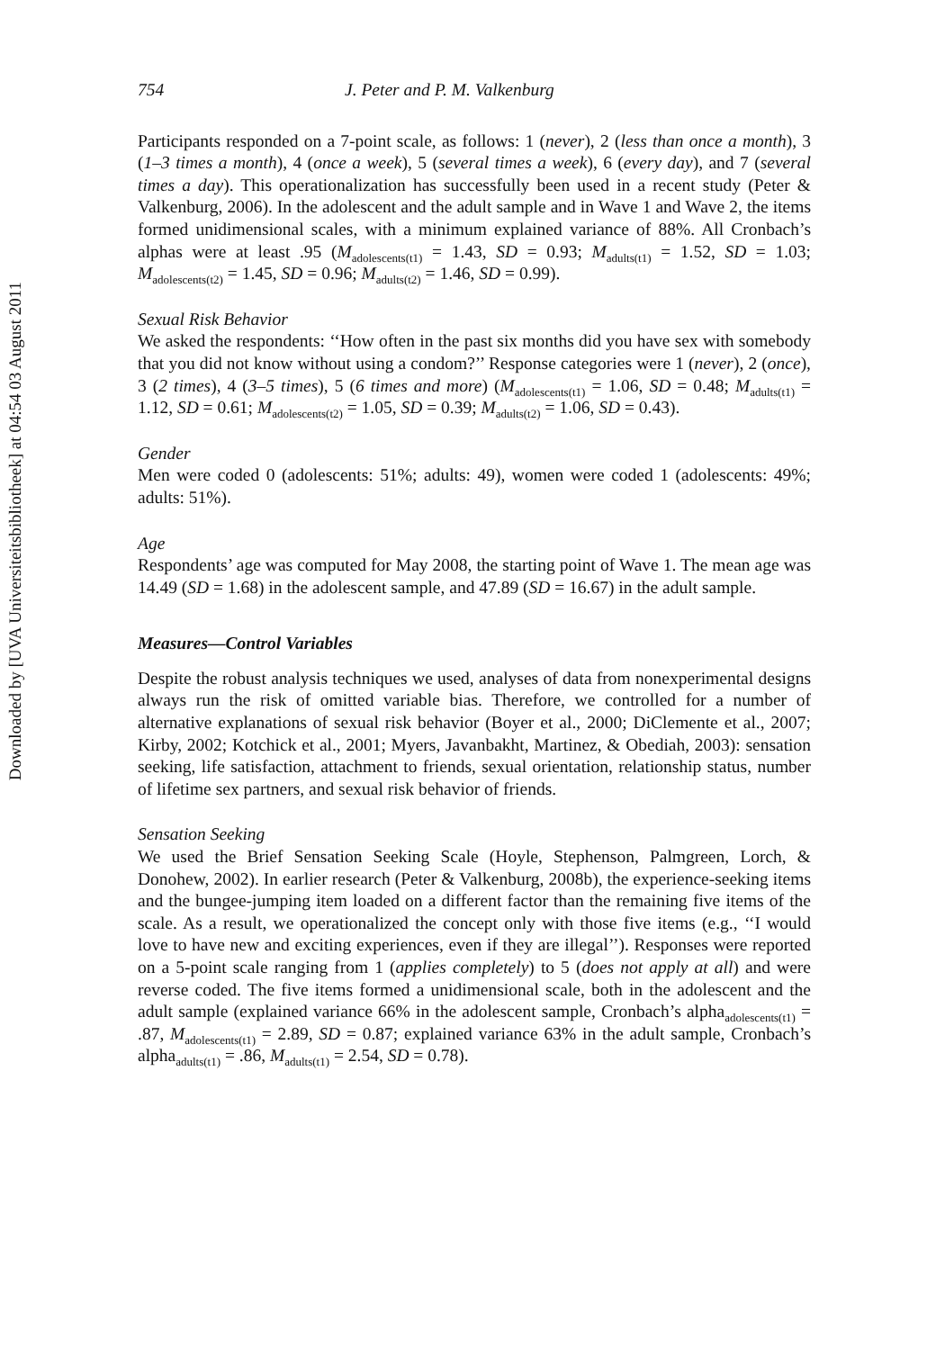Downloaded by [UVA Universiteitsbibliotheek] at 04:54 03 August 2011
754 J. Peter and P. M. Valkenburg
Participants responded on a 7-point scale, as follows: 1 (never), 2 (less than once a month), 3 (1–3 times a month), 4 (once a week), 5 (several times a week), 6 (every day), and 7 (several times a day). This operationalization has successfully been used in a recent study (Peter & Valkenburg, 2006). In the adolescent and the adult sample and in Wave 1 and Wave 2, the items formed unidimensional scales, with a minimum explained variance of 88%. All Cronbach’s alphas were at least .95 (M<sub>adolescents(t1)</sub> = 1.43, SD = 0.93; M<sub>adults(t1)</sub> = 1.52, SD = 1.03; M<sub>adolescents(t2)</sub> = 1.45, SD = 0.96; M<sub>adults(t2)</sub> = 1.46, SD = 0.99).
Sexual Risk Behavior
We asked the respondents: ‘‘How often in the past six months did you have sex with somebody that you did not know without using a condom?’’ Response categories were 1 (never), 2 (once), 3 (2 times), 4 (3–5 times), 5 (6 times and more) (M<sub>adolescents(t1)</sub> = 1.06, SD = 0.48; M<sub>adults(t1)</sub> = 1.12, SD = 0.61; M<sub>adolescents(t2)</sub> = 1.05, SD = 0.39; M<sub>adults(t2)</sub> = 1.06, SD = 0.43).
Gender
Men were coded 0 (adolescents: 51%; adults: 49), women were coded 1 (adolescents: 49%; adults: 51%).
Age
Respondents’ age was computed for May 2008, the starting point of Wave 1. The mean age was 14.49 (SD = 1.68) in the adolescent sample, and 47.89 (SD = 16.67) in the adult sample.
Measures—Control Variables
Despite the robust analysis techniques we used, analyses of data from nonexperimental designs always run the risk of omitted variable bias. Therefore, we controlled for a number of alternative explanations of sexual risk behavior (Boyer et al., 2000; DiClemente et al., 2007; Kirby, 2002; Kotchick et al., 2001; Myers, Javanbakht, Martinez, & Obediah, 2003): sensation seeking, life satisfaction, attachment to friends, sexual orientation, relationship status, number of lifetime sex partners, and sexual risk behavior of friends.
Sensation Seeking
We used the Brief Sensation Seeking Scale (Hoyle, Stephenson, Palmgreen, Lorch, & Donohew, 2002). In earlier research (Peter & Valkenburg, 2008b), the experience-seeking items and the bungee-jumping item loaded on a different factor than the remaining five items of the scale. As a result, we operationalized the concept only with those five items (e.g., ‘‘I would love to have new and exciting experiences, even if they are illegal’’). Responses were reported on a 5-point scale ranging from 1 (applies completely) to 5 (does not apply at all) and were reverse coded. The five items formed a unidimensional scale, both in the adolescent and the adult sample (explained variance 66% in the adolescent sample, Cronbach’s alpha<sub>adolescents(t1)</sub> = .87, M<sub>adolescents(t1)</sub> = 2.89, SD = 0.87; explained variance 63% in the adult sample, Cronbach’s alpha<sub>adults(t1)</sub> = .86, M<sub>adults(t1)</sub> = 2.54, SD = 0.78).